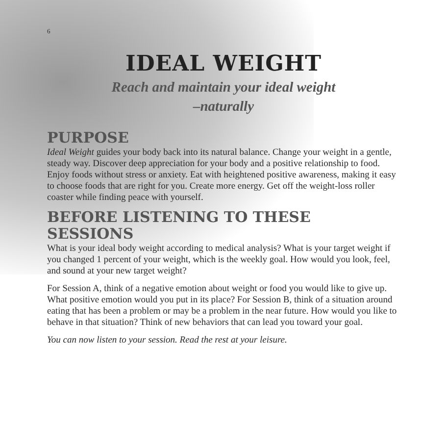6
IDEAL WEIGHT
Reach and maintain your ideal weight
–naturally
PURPOSE
Ideal Weight guides your body back into its natural balance. Change your weight in a gentle, steady way. Discover deep appreciation for your body and a positive relationship to food. Enjoy foods without stress or anxiety. Eat with heightened positive awareness, making it easy to choose foods that are right for you. Create more energy. Get off the weight-loss roller coaster while finding peace with yourself.
BEFORE LISTENING TO THESE SESSIONS
What is your ideal body weight according to medical analysis? What is your target weight if you changed 1 percent of your weight, which is the weekly goal. How would you look, feel, and sound at your new target weight?
For Session A, think of a negative emotion about weight or food you would like to give up. What positive emotion would you put in its place? For Session B, think of a situation around eating that has been a problem or may be a problem in the near future. How would you like to behave in that situation? Think of new behaviors that can lead you toward your goal.
You can now listen to your session. Read the rest at your leisure.